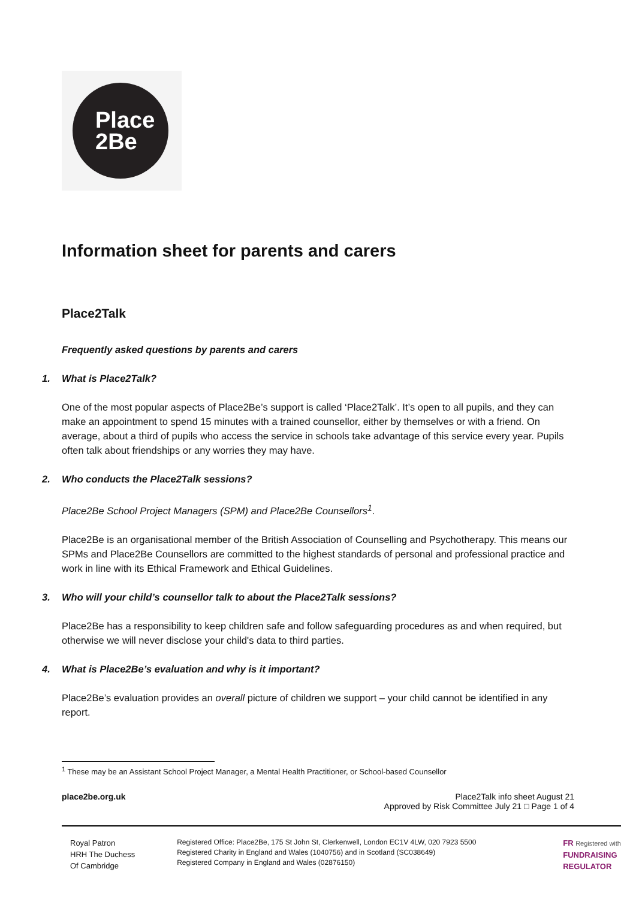Place
2Be
Information sheet for parents and carers
Place2Talk
Frequently asked questions by parents and carers
1. What is Place2Talk?
One of the most popular aspects of Place2Be’s support is called ‘Place2Talk’. It’s open to all pupils, and they can make an appointment to spend 15 minutes with a trained counsellor, either by themselves or with a friend. On average, about a third of pupils who access the service in schools take advantage of this service every year. Pupils often talk about friendships or any worries they may have.
2. Who conducts the Place2Talk sessions?
Place2Be School Project Managers (SPM) and Place2Be Counsellors<sup>1</sup>.
Place2Be is an organisational member of the British Association of Counselling and Psychotherapy. This means our SPMs and Place2Be Counsellors are committed to the highest standards of personal and professional practice and work in line with its Ethical Framework and Ethical Guidelines.
3. Who will your child’s counsellor talk to about the Place2Talk sessions?
Place2Be has a responsibility to keep children safe and follow safeguarding procedures as and when required, but otherwise we will never disclose your child's data to third parties.
4. What is Place2Be’s evaluation and why is it important?
Place2Be’s evaluation provides an overall picture of children we support – your child cannot be identified in any report.
<sup>1</sup> These may be an Assistant School Project Manager, a Mental Health Practitioner, or School-based Counsellor
place2be.org.uk Place2Talk info sheet August 21
Approved by Risk Committee July 21 □ Page 1 of 4
Royal Patron
HRH The Duchess
Of Cambridge
Registered Office: Place2Be, 175 St John St, Clerkenwell, London EC1V 4LW, 020 7923 5500
Registered Charity in England and Wales (1040756) and in Scotland (SC038649)
Registered Company in England and Wales (02876150)
FR Registered with
FUNDRAISING
REGULATOR